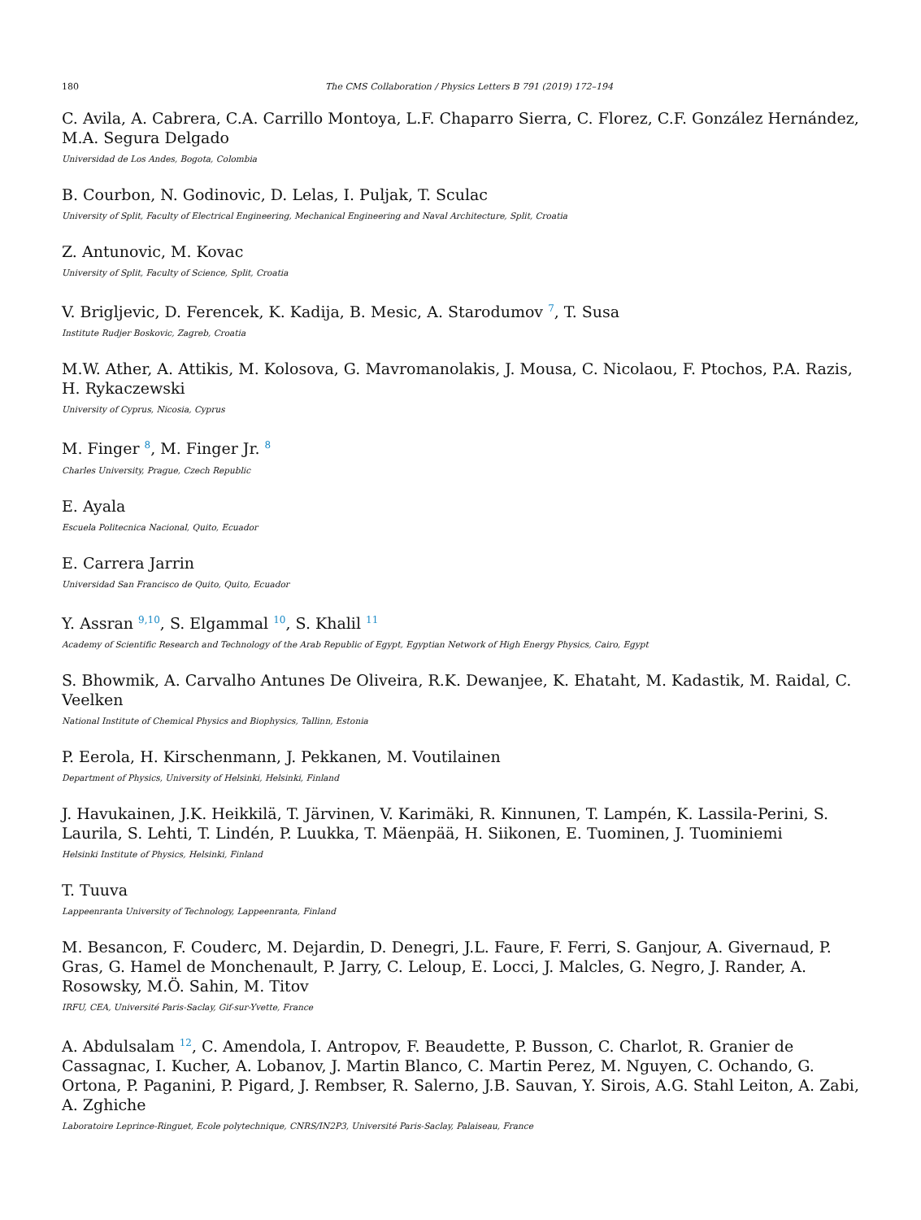180 The CMS Collaboration / Physics Letters B 791 (2019) 172–194
C. Avila, A. Cabrera, C.A. Carrillo Montoya, L.F. Chaparro Sierra, C. Florez, C.F. González Hernández, M.A. Segura Delgado
Universidad de Los Andes, Bogota, Colombia
B. Courbon, N. Godinovic, D. Lelas, I. Puljak, T. Sculac
University of Split, Faculty of Electrical Engineering, Mechanical Engineering and Naval Architecture, Split, Croatia
Z. Antunovic, M. Kovac
University of Split, Faculty of Science, Split, Croatia
V. Brigljevic, D. Ferencek, K. Kadija, B. Mesic, A. Starodumov <sup>7</sup>, T. Susa
Institute Rudjer Boskovic, Zagreb, Croatia
M.W. Ather, A. Attikis, M. Kolosova, G. Mavromanolakis, J. Mousa, C. Nicolaou, F. Ptochos, P.A. Razis, H. Rykaczewski
University of Cyprus, Nicosia, Cyprus
M. Finger <sup>8</sup>, M. Finger Jr. <sup>8</sup>
Charles University, Prague, Czech Republic
E. Ayala
Escuela Politecnica Nacional, Quito, Ecuador
E. Carrera Jarrin
Universidad San Francisco de Quito, Quito, Ecuador
Y. Assran <sup>9,10</sup>, S. Elgammal <sup>10</sup>, S. Khalil <sup>11</sup>
Academy of Scientific Research and Technology of the Arab Republic of Egypt, Egyptian Network of High Energy Physics, Cairo, Egypt
S. Bhowmik, A. Carvalho Antunes De Oliveira, R.K. Dewanjee, K. Ehataht, M. Kadastik, M. Raidal, C. Veelken
National Institute of Chemical Physics and Biophysics, Tallinn, Estonia
P. Eerola, H. Kirschenmann, J. Pekkanen, M. Voutilainen
Department of Physics, University of Helsinki, Helsinki, Finland
J. Havukainen, J.K. Heikkilä, T. Järvinen, V. Karimäki, R. Kinnunen, T. Lampén, K. Lassila-Perini, S. Laurila, S. Lehti, T. Lindén, P. Luukka, T. Mäenpää, H. Siikonen, E. Tuominen, J. Tuominiemi
Helsinki Institute of Physics, Helsinki, Finland
T. Tuuva
Lappeenranta University of Technology, Lappeenranta, Finland
M. Besancon, F. Couderc, M. Dejardin, D. Denegri, J.L. Faure, F. Ferri, S. Ganjour, A. Givernaud, P. Gras, G. Hamel de Monchenault, P. Jarry, C. Leloup, E. Locci, J. Malcles, G. Negro, J. Rander, A. Rosowsky, M.Ö. Sahin, M. Titov
IRFU, CEA, Université Paris-Saclay, Gif-sur-Yvette, France
A. Abdulsalam <sup>12</sup>, C. Amendola, I. Antropov, F. Beaudette, P. Busson, C. Charlot, R. Granier de Cassagnac, I. Kucher, A. Lobanov, J. Martin Blanco, C. Martin Perez, M. Nguyen, C. Ochando, G. Ortona, P. Paganini, P. Pigard, J. Rembser, R. Salerno, J.B. Sauvan, Y. Sirois, A.G. Stahl Leiton, A. Zabi, A. Zghiche
Laboratoire Leprince-Ringuet, Ecole polytechnique, CNRS/IN2P3, Université Paris-Saclay, Palaiseau, France